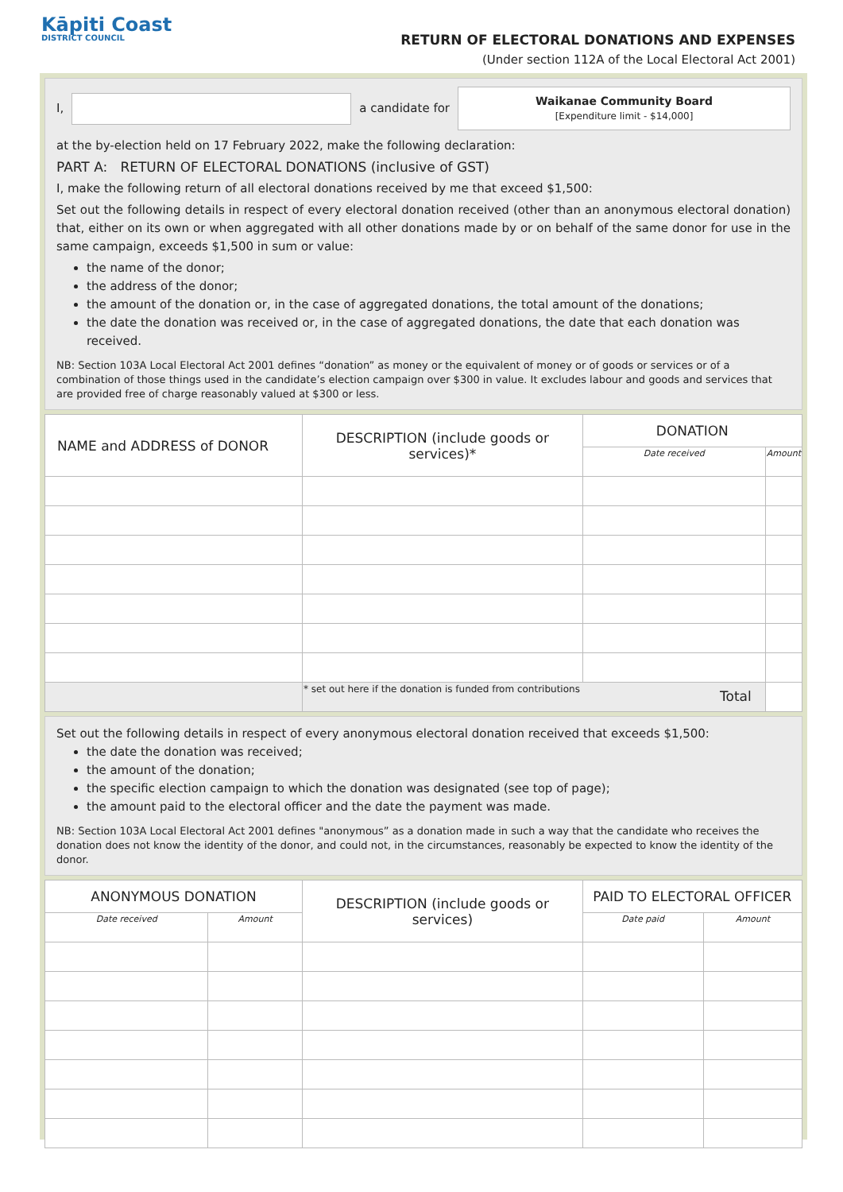Kāpiti Coast
DISTRICT COUNCIL
RETURN OF ELECTORAL DONATIONS AND EXPENSES
(Under section 112A of the Local Electoral Act 2001)
I, a candidate for
Waikanae Community Board
[Expenditure limit - $14,000]
at the by-election held on 17 February 2022, make the following declaration:
PART A: RETURN OF ELECTORAL DONATIONS (inclusive of GST)
I, make the following return of all electoral donations received by me that exceed $1,500:
Set out the following details in respect of every electoral donation received (other than an anonymous electoral donation) that, either on its own or when aggregated with all other donations made by or on behalf of the same donor for use in the same campaign, exceeds $1,500 in sum or value:
the name of the donor;
the address of the donor;
the amount of the donation or, in the case of aggregated donations, the total amount of the donations;
the date the donation was received or, in the case of aggregated donations, the date that each donation was received.
NB: Section 103A Local Electoral Act 2001 defines “donation” as money or the equivalent of money or of goods or services or of a combination of those things used in the candidate’s election campaign over $300 in value. It excludes labour and goods and services that are provided free of charge reasonably valued at $300 or less.
| NAME and ADDRESS of DONOR | DESCRIPTION (include goods or services)* | DONATION | |
| --- | --- | --- | --- |
| | | Date received | Amount |
| | * set out here if the donation is funded from contributions Total | | |
Set out the following details in respect of every anonymous electoral donation received that exceeds $1,500:
the date the donation was received;
the amount of the donation;
the specific election campaign to which the donation was designated (see top of page);
the amount paid to the electoral officer and the date the payment was made.
NB: Section 103A Local Electoral Act 2001 defines "anonymous” as a donation made in such a way that the candidate who receives the donation does not know the identity of the donor, and could not, in the circumstances, reasonably be expected to know the identity of the donor.
| ANONYMOUS DONATION | | DESCRIPTION (include goods or services) | PAID TO ELECTORAL OFFICER | |
| --- | --- | --- | --- | --- |
| Date received | Amount | | Date paid | Amount |